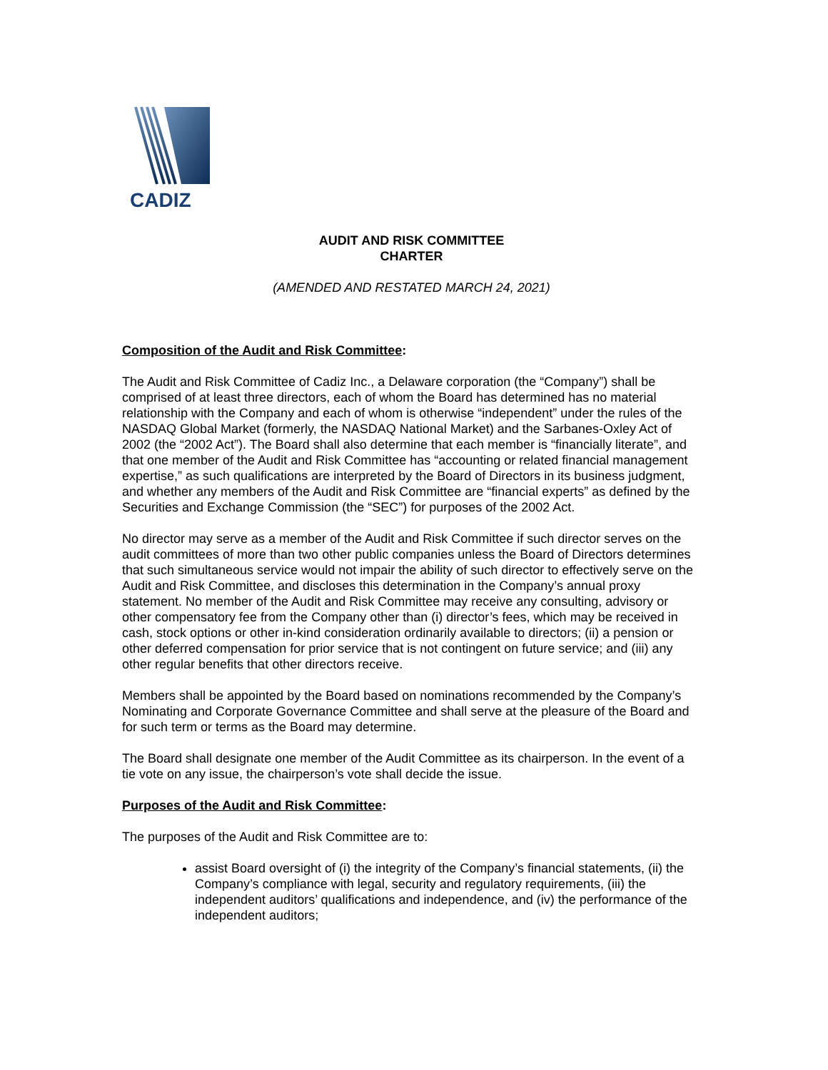CADIZ
AUDIT AND RISK COMMITTEE
CHARTER
(AMENDED AND RESTATED MARCH 24, 2021)
Composition of the Audit and Risk Committee:
The Audit and Risk Committee of Cadiz Inc., a Delaware corporation (the “Company”) shall be comprised of at least three directors, each of whom the Board has determined has no material relationship with the Company and each of whom is otherwise “independent” under the rules of the NASDAQ Global Market (formerly, the NASDAQ National Market) and the Sarbanes-Oxley Act of 2002 (the “2002 Act”). The Board shall also determine that each member is “financially literate”, and that one member of the Audit and Risk Committee has “accounting or related financial management expertise,” as such qualifications are interpreted by the Board of Directors in its business judgment, and whether any members of the Audit and Risk Committee are “financial experts” as defined by the Securities and Exchange Commission (the “SEC”) for purposes of the 2002 Act.
No director may serve as a member of the Audit and Risk Committee if such director serves on the audit committees of more than two other public companies unless the Board of Directors determines that such simultaneous service would not impair the ability of such director to effectively serve on the Audit and Risk Committee, and discloses this determination in the Company’s annual proxy statement. No member of the Audit and Risk Committee may receive any consulting, advisory or other compensatory fee from the Company other than (i) director’s fees, which may be received in cash, stock options or other in-kind consideration ordinarily available to directors; (ii) a pension or other deferred compensation for prior service that is not contingent on future service; and (iii) any other regular benefits that other directors receive.
Members shall be appointed by the Board based on nominations recommended by the Company’s Nominating and Corporate Governance Committee and shall serve at the pleasure of the Board and for such term or terms as the Board may determine.
The Board shall designate one member of the Audit Committee as its chairperson. In the event of a tie vote on any issue, the chairperson’s vote shall decide the issue.
Purposes of the Audit and Risk Committee:
The purposes of the Audit and Risk Committee are to:
assist Board oversight of (i) the integrity of the Company’s financial statements, (ii) the Company’s compliance with legal, security and regulatory requirements, (iii) the independent auditors’ qualifications and independence, and (iv) the performance of the independent auditors;